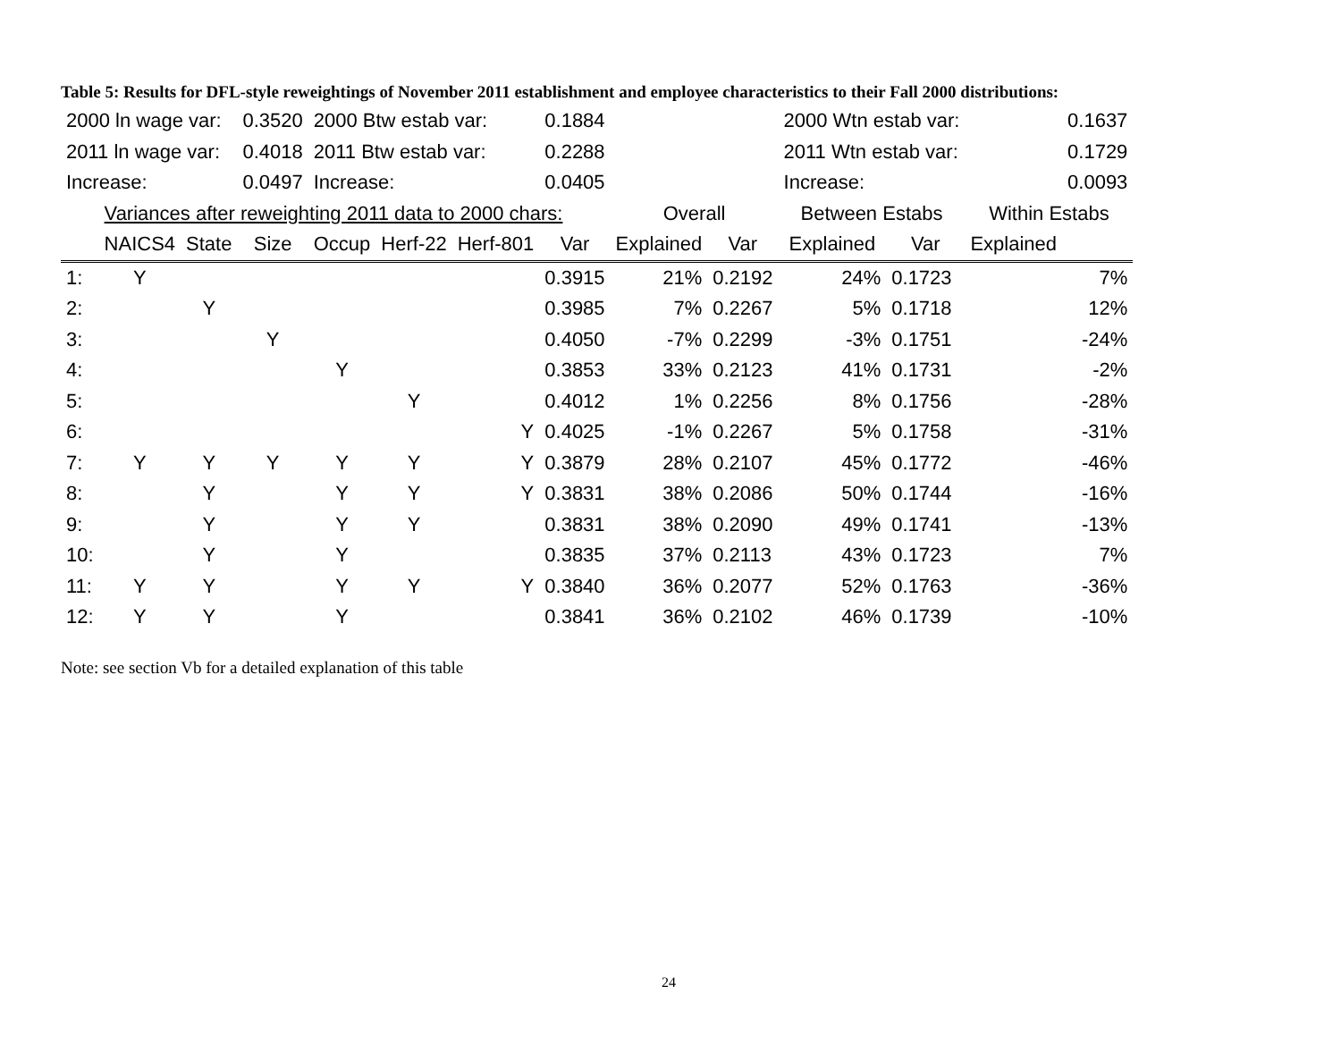Table 5: Results for DFL-style reweightings of November 2011 establishment and employee characteristics to their Fall 2000 distributions:
| 2000 ln wage var: | | | 0.3520 | 2000 Btw estab var: | | | 0.1884 | | | 2000 Wtn estab var: | | | 0.1637 |
| 2011 ln wage var: | | | 0.4018 | 2011 Btw estab var: | | | 0.2288 | | | 2011 Wtn estab var: | | | 0.1729 |
| Increase: | | | 0.0497 | Increase: | | | 0.0405 | | | Increase: | | | 0.0093 |
| | Variances after reweighting 2011 data to 2000 chars: | | | | | | | Overall | | Between Estabs | | Within Estabs | |
| | NAICS4 | State | Size | Occup | Herf-22 | Herf-801 | Var | Explained | Var | Explained | Var | Explained | |
| 1: | Y | | | | | | 0.3915 | 21% | 0.2192 | 24% | 0.1723 | 7% | |
| 2: | | Y | | | | | 0.3985 | 7% | 0.2267 | 5% | 0.1718 | 12% | |
| 3: | | | Y | | | | 0.4050 | -7% | 0.2299 | -3% | 0.1751 | -24% | |
| 4: | | | | Y | | | 0.3853 | 33% | 0.2123 | 41% | 0.1731 | -2% | |
| 5: | | | | | Y | | 0.4012 | 1% | 0.2256 | 8% | 0.1756 | -28% | |
| 6: | | | | | | Y | 0.4025 | -1% | 0.2267 | 5% | 0.1758 | -31% | |
| 7: | Y | Y | Y | Y | Y | Y | 0.3879 | 28% | 0.2107 | 45% | 0.1772 | -46% | |
| 8: | | Y | | Y | Y | Y | 0.3831 | 38% | 0.2086 | 50% | 0.1744 | -16% | |
| 9: | | Y | | Y | Y | | 0.3831 | 38% | 0.2090 | 49% | 0.1741 | -13% | |
| 10: | | Y | | Y | | | 0.3835 | 37% | 0.2113 | 43% | 0.1723 | 7% | |
| 11: | Y | Y | | Y | Y | Y | 0.3840 | 36% | 0.2077 | 52% | 0.1763 | -36% | |
| 12: | Y | Y | | Y | | | 0.3841 | 36% | 0.2102 | 46% | 0.1739 | -10% | |
Note: see section Vb for a detailed explanation of this table
24